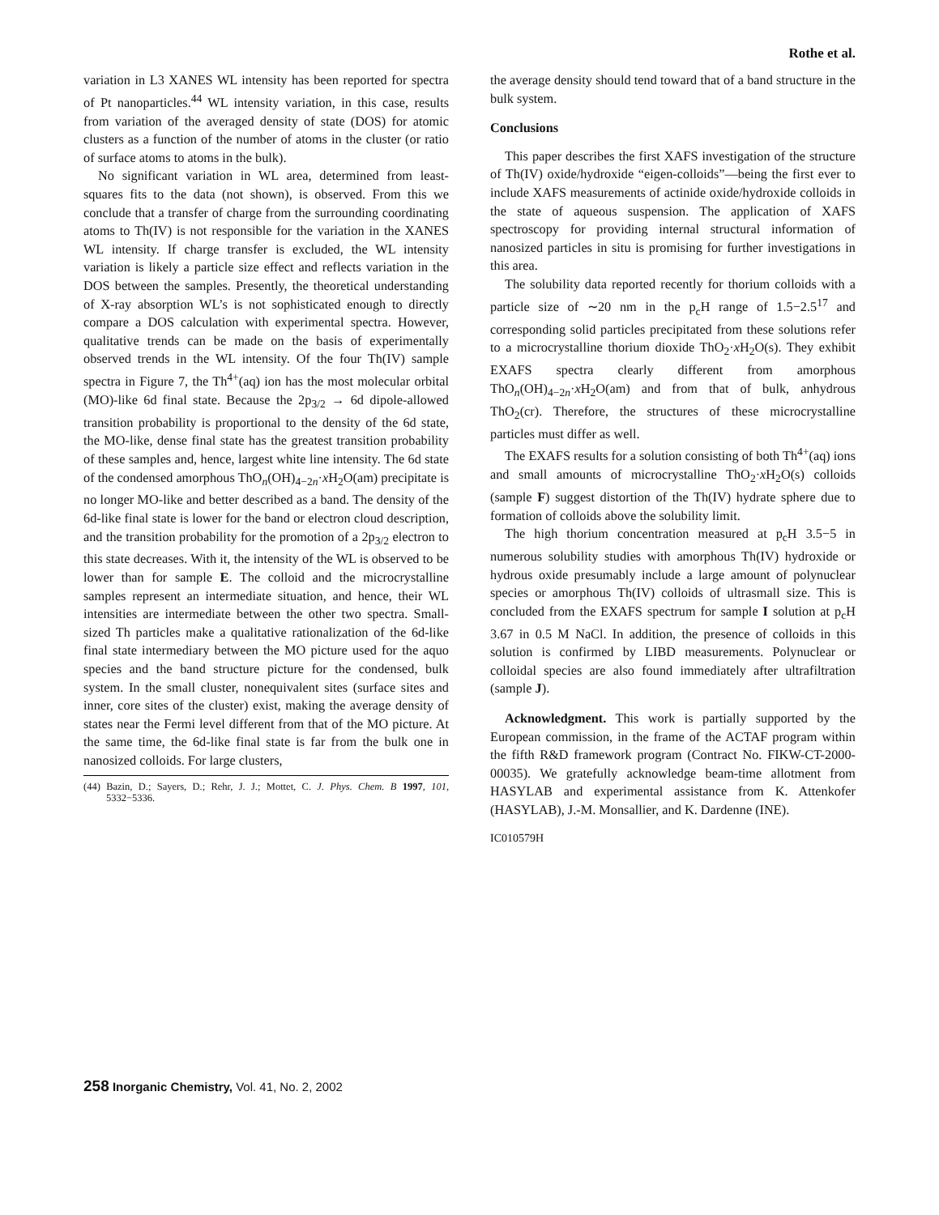Rothe et al.
variation in L3 XANES WL intensity has been reported for spectra of Pt nanoparticles.<sup>44</sup> WL intensity variation, in this case, results from variation of the averaged density of state (DOS) for atomic clusters as a function of the number of atoms in the cluster (or ratio of surface atoms to atoms in the bulk).
No significant variation in WL area, determined from least-squares fits to the data (not shown), is observed. From this we conclude that a transfer of charge from the surrounding coordinating atoms to Th(IV) is not responsible for the variation in the XANES WL intensity. If charge transfer is excluded, the WL intensity variation is likely a particle size effect and reflects variation in the DOS between the samples. Presently, the theoretical understanding of X-ray absorption WL’s is not sophisticated enough to directly compare a DOS calculation with experimental spectra. However, qualitative trends can be made on the basis of experimentally observed trends in the WL intensity. Of the four Th(IV) sample spectra in Figure 7, the Th<sup>4+</sup>(aq) ion has the most molecular orbital (MO)-like 6d final state. Because the 2p<sub>3/2</sub> → 6d dipole-allowed transition probability is proportional to the density of the 6d state, the MO-like, dense final state has the greatest transition probability of these samples and, hence, largest white line intensity. The 6d state of the condensed amorphous ThO<sub>n</sub>(OH)<sub>4−2n</sub>·x H<sub>2</sub>O(am) precipitate is no longer MO-like and better described as a band. The density of the 6d-like final state is lower for the band or electron cloud description, and the transition probability for the promotion of a 2p<sub>3/2</sub> electron to this state decreases. With it, the intensity of the WL is observed to be lower than for sample E. The colloid and the microcrystalline samples represent an intermediate situation, and hence, their WL intensities are intermediate between the other two spectra. Small-sized Th particles make a qualitative rationalization of the 6d-like final state intermediary between the MO picture used for the aquo species and the band structure picture for the condensed, bulk system. In the small cluster, nonequivalent sites (surface sites and inner, core sites of the cluster) exist, making the average density of states near the Fermi level different from that of the MO picture. At the same time, the 6d-like final state is far from the bulk one in nanosized colloids. For large clusters,
(44) Bazin, D.; Sayers, D.; Rehr, J. J.; Mottet, C. J. Phys. Chem. B 1997, 101, 5332−5336.
the average density should tend toward that of a band structure in the bulk system.
Conclusions
This paper describes the first XAFS investigation of the structure of Th(IV) oxide/hydroxide “eigen-colloids”—being the first ever to include XAFS measurements of actinide oxide/hydroxide colloids in the state of aqueous suspension. The application of XAFS spectroscopy for providing internal structural information of nanosized particles in situ is promising for further investigations in this area.
The solubility data reported recently for thorium colloids with a particle size of ∼20 nm in the p<sub>c</sub>H range of 1.5−2.5<sup>17</sup> and corresponding solid particles precipitated from these solutions refer to a microcrystalline thorium dioxide ThO<sub>2</sub>·x H<sub>2</sub>O(s). They exhibit EXAFS spectra clearly different from amorphous ThO<sub>n</sub>(OH)<sub>4−2n</sub>·x H<sub>2</sub>O(am) and from that of bulk, anhydrous ThO<sub>2</sub>(cr). Therefore, the structures of these microcrystalline particles must differ as well.
The EXAFS results for a solution consisting of both Th<sup>4+</sup>(aq) ions and small amounts of microcrystalline ThO<sub>2</sub>·x H<sub>2</sub>O(s) colloids (sample F) suggest distortion of the Th(IV) hydrate sphere due to formation of colloids above the solubility limit.
The high thorium concentration measured at p<sub>c</sub>H 3.5−5 in numerous solubility studies with amorphous Th(IV) hydroxide or hydrous oxide presumably include a large amount of polynuclear species or amorphous Th(IV) colloids of ultrasmall size. This is concluded from the EXAFS spectrum for sample I solution at p<sub>c</sub>H 3.67 in 0.5 M NaCl. In addition, the presence of colloids in this solution is confirmed by LIBD measurements. Polynuclear or colloidal species are also found immediately after ultrafiltration (sample J).
Acknowledgment. This work is partially supported by the European commission, in the frame of the ACTAF program within the fifth R&D framework program (Contract No. FIKW-CT-2000-00035). We gratefully acknowledge beam-time allotment from HASYLAB and experimental assistance from K. Attenkofer (HASYLAB), J.-M. Monsallier, and K. Dardenne (INE).
IC010579H
258 Inorganic Chemistry, Vol. 41, No. 2, 2002